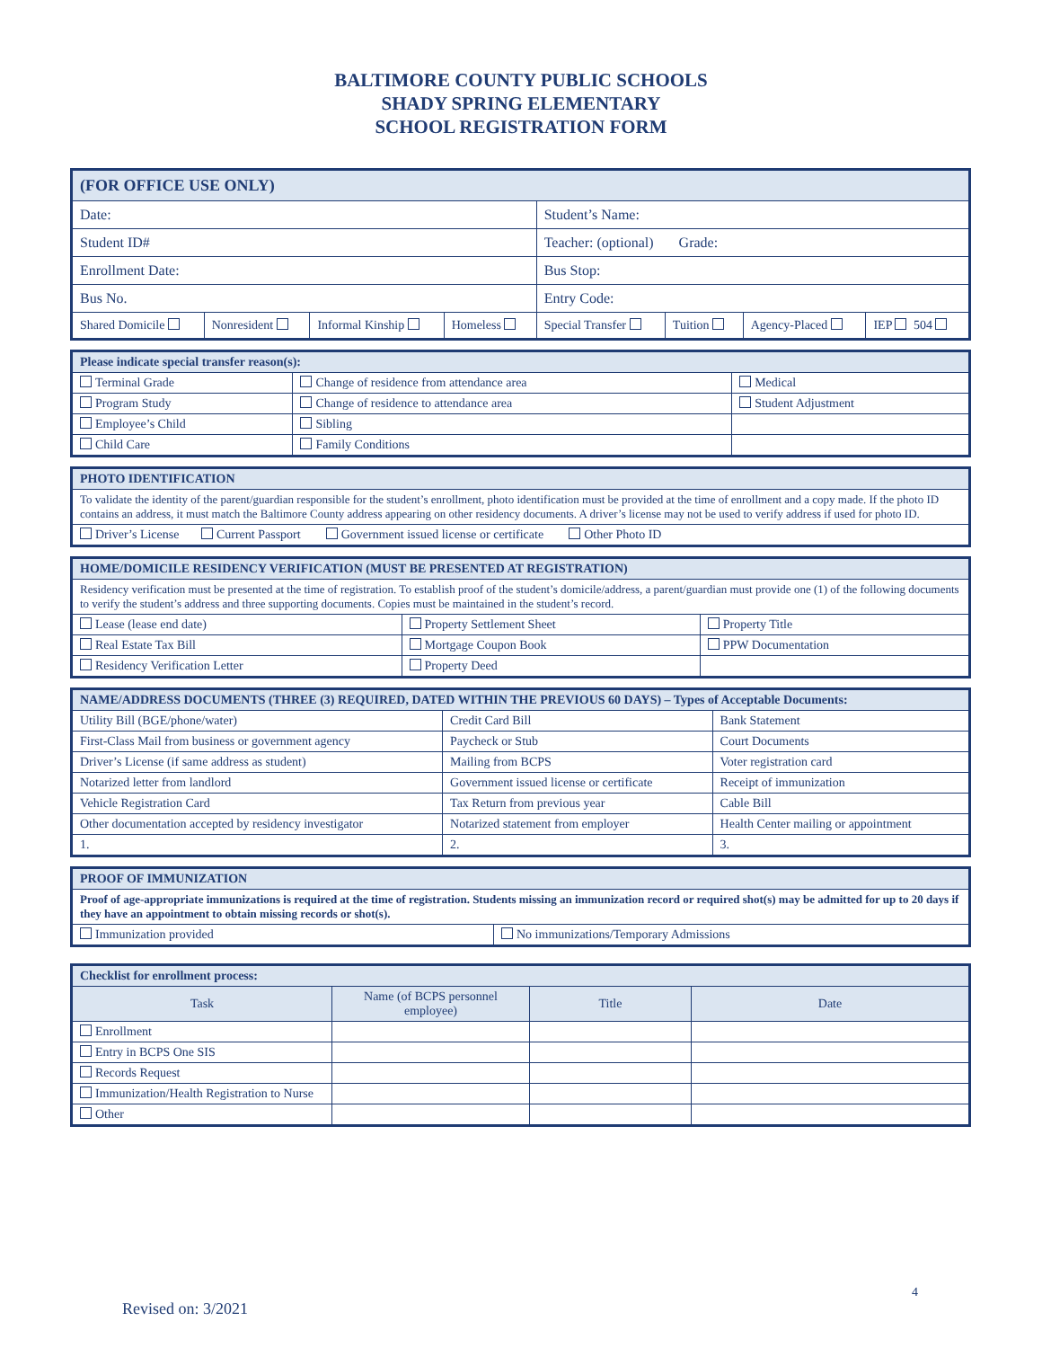BALTIMORE COUNTY PUBLIC SCHOOLS
SHADY SPRING ELEMENTARY
SCHOOL REGISTRATION FORM
| (FOR OFFICE USE ONLY) | | | | | | | |
| Date: | | | | Student’s Name: | | | |
| Student ID# | | | | Teacher: (optional) Grade: | | | |
| Enrollment Date: | | | | Bus Stop: | | | |
| Bus No. | | | | Entry Code: | | | |
| Shared Domicile | Nonresident | Informal Kinship | Homeless | Special Transfer | Tuition | Agency-Placed | IEP 504 |
| Please indicate special transfer reason(s): | | |
| Terminal Grade | Change of residence from attendance area | Medical |
| Program Study | Change of residence to attendance area | Student Adjustment |
| Employee’s Child | Sibling | |
| Child Care | Family Conditions | |
| PHOTO IDENTIFICATION |
| To validate the identity of the parent/guardian responsible for the student’s enrollment, photo identification must be provided at the time of enrollment and a copy made. If the photo ID contains an address, it must match the Baltimore County address appearing on other residency documents. A driver’s license may not be used to verify address if used for photo ID. |
| Driver’s License Current Passport Government issued license or certificate Other Photo ID |
| HOME/DOMICILE RESIDENCY VERIFICATION (MUST BE PRESENTED AT REGISTRATION) | | |
| Residency verification must be presented at the time of registration. To establish proof of the student’s domicile/address, a parent/guardian must provide one (1) of the following documents to verify the student’s address and three supporting documents. Copies must be maintained in the student’s record. | | |
| Lease (lease end date) | Property Settlement Sheet | Property Title |
| Real Estate Tax Bill | Mortgage Coupon Book | PPW Documentation |
| Residency Verification Letter | Property Deed | |
| NAME/ADDRESS DOCUMENTS (THREE (3) REQUIRED, DATED WITHIN THE PREVIOUS 60 DAYS) – Types of Acceptable Documents: | | |
| Utility Bill (BGE/phone/water) | Credit Card Bill | Bank Statement |
| First-Class Mail from business or government agency | Paycheck or Stub | Court Documents |
| Driver’s License (if same address as student) | Mailing from BCPS | Voter registration card |
| Notarized letter from landlord | Government issued license or certificate | Receipt of immunization |
| Vehicle Registration Card | Tax Return from previous year | Cable Bill |
| Other documentation accepted by residency investigator | Notarized statement from employer | Health Center mailing or appointment |
| 1. | 2. | 3. |
| PROOF OF IMMUNIZATION | |
| Proof of age-appropriate immunizations is required at the time of registration. Students missing an immunization record or required shot(s) may be admitted for up to 20 days if they have an appointment to obtain missing records or shot(s). | |
| Immunization provided | No immunizations/Temporary Admissions |
| Checklist for enrollment process: | | | |
| Task | Name (of BCPS personnel employee) | Title | Date |
| Enrollment | | | |
| Entry in BCPS One SIS | | | |
| Records Request | | | |
| Immunization/Health Registration to Nurse | | | |
| Other | | | |
4
Revised on: 3/2021